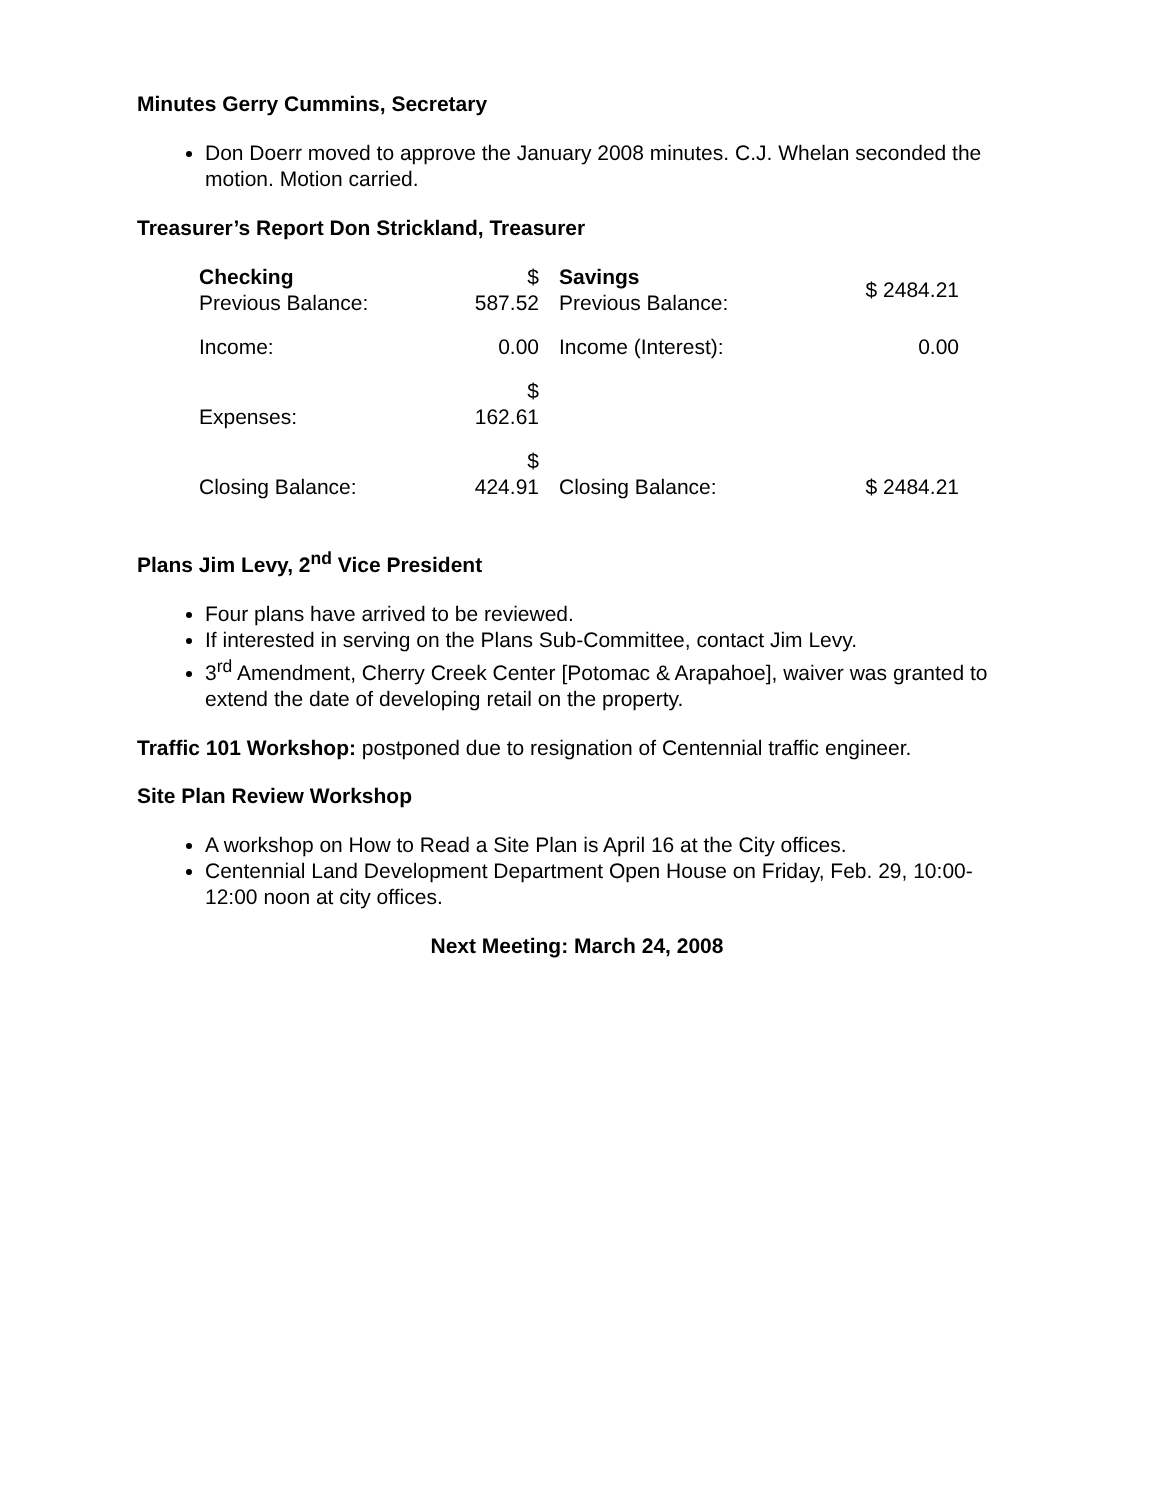Minutes Gerry Cummins, Secretary
Don Doerr moved to approve the January 2008 minutes. C.J. Whelan seconded the motion. Motion carried.
Treasurer’s Report Don Strickland, Treasurer
| Checking Previous Balance: | $ 587.52 | Savings Previous Balance: | $ 2484.21 |
| Income: | 0.00 | Income (Interest): | 0.00 |
| Expenses: | $ 162.61 | | |
| Closing Balance: | $ 424.91 | Closing Balance: | $ 2484.21 |
Plans Jim Levy, 2<sup>nd</sup> Vice President
Four plans have arrived to be reviewed.
If interested in serving on the Plans Sub-Committee, contact Jim Levy.
3<sup>rd</sup> Amendment, Cherry Creek Center [Potomac & Arapahoe], waiver was granted to extend the date of developing retail on the property.
Traffic 101 Workshop: postponed due to resignation of Centennial traffic engineer.
Site Plan Review Workshop
A workshop on How to Read a Site Plan is April 16 at the City offices.
Centennial Land Development Department Open House on Friday, Feb. 29, 10:00-12:00 noon at city offices.
Next Meeting: March 24, 2008